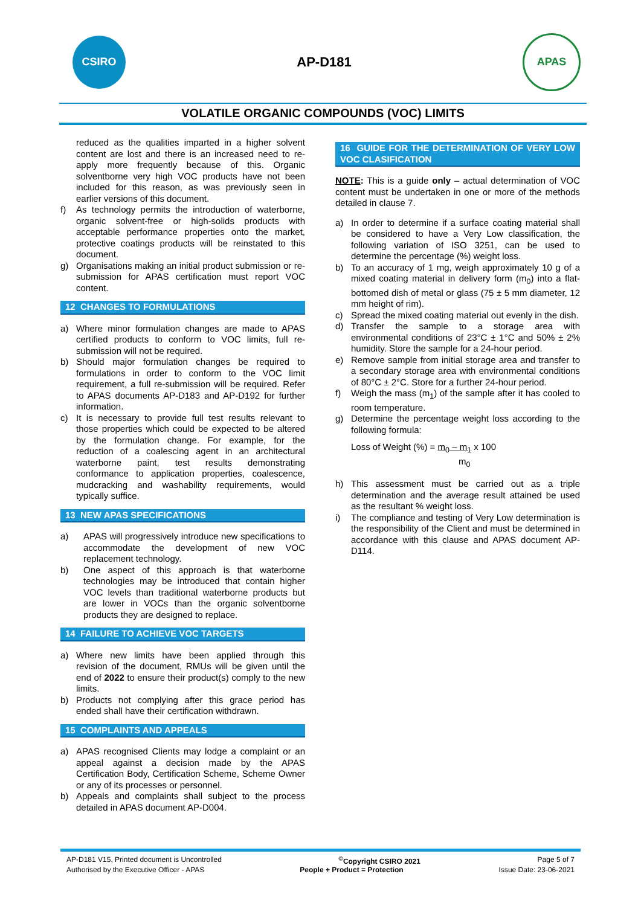CSIRO
AP-D181
APAS
VOLATILE ORGANIC COMPOUNDS (VOC) LIMITS
reduced as the qualities imparted in a higher solvent content are lost and there is an increased need to re-apply more frequently because of this. Organic solventborne very high VOC products have not been included for this reason, as was previously seen in earlier versions of this document.
f) As technology permits the introduction of waterborne, organic solvent-free or high-solids products with acceptable performance properties onto the market, protective coatings products will be reinstated to this document.
g) Organisations making an initial product submission or re-submission for APAS certification must report VOC content.
12 CHANGES TO FORMULATIONS
a) Where minor formulation changes are made to APAS certified products to conform to VOC limits, full re-submission will not be required.
b) Should major formulation changes be required to formulations in order to conform to the VOC limit requirement, a full re-submission will be required. Refer to APAS documents AP-D183 and AP-D192 for further information.
c) It is necessary to provide full test results relevant to those properties which could be expected to be altered by the formulation change. For example, for the reduction of a coalescing agent in an architectural waterborne paint, test results demonstrating conformance to application properties, coalescence, mudcracking and washability requirements, would typically suffice.
13 NEW APAS SPECIFICATIONS
a) APAS will progressively introduce new specifications to accommodate the development of new VOC replacement technology.
b) One aspect of this approach is that waterborne technologies may be introduced that contain higher VOC levels than traditional waterborne products but are lower in VOCs than the organic solventborne products they are designed to replace.
14 FAILURE TO ACHIEVE VOC TARGETS
a) Where new limits have been applied through this revision of the document, RMUs will be given until the end of 2022 to ensure their product(s) comply to the new limits.
b) Products not complying after this grace period has ended shall have their certification withdrawn.
15 COMPLAINTS AND APPEALS
a) APAS recognised Clients may lodge a complaint or an appeal against a decision made by the APAS Certification Body, Certification Scheme, Scheme Owner or any of its processes or personnel.
b) Appeals and complaints shall subject to the process detailed in APAS document AP-D004.
16 GUIDE FOR THE DETERMINATION OF VERY LOW VOC CLASIFICATION
NOTE: This is a guide only – actual determination of VOC content must be undertaken in one or more of the methods detailed in clause 7.
a) In order to determine if a surface coating material shall be considered to have a Very Low classification, the following variation of ISO 3251, can be used to determine the percentage (%) weight loss.
b) To an accuracy of 1 mg, weigh approximately 10 g of a mixed coating material in delivery form (m<sub>0</sub>) into a flat-bottomed dish of metal or glass (75 ± 5 mm diameter, 12 mm height of rim).
c) Spread the mixed coating material out evenly in the dish.
d) Transfer the sample to a storage area with environmental conditions of 23°C ± 1°C and 50% ± 2% humidity. Store the sample for a 24-hour period.
e) Remove sample from initial storage area and transfer to a secondary storage area with environmental conditions of 80°C ± 2°C. Store for a further 24-hour period.
f) Weigh the mass (m<sub>1</sub>) of the sample after it has cooled to room temperature.
g) Determine the percentage weight loss according to the following formula:
Loss of Weight (%) = m<sub>0</sub> – m<sub>1</sub> x 100
m<sub>0</sub>
h) This assessment must be carried out as a triple determination and the average result attained be used as the resultant % weight loss.
i) The compliance and testing of Very Low determination is the responsibility of the Client and must be determined in accordance with this clause and APAS document AP-D114.
AP-D181 V15, Printed document is Uncontrolled<sup>©</sup>Copyright CSIRO 2021 Page 5 of 7
Authorised by the Executive Officer - APAS People + Product = Protection Issue Date: 23-06-2021